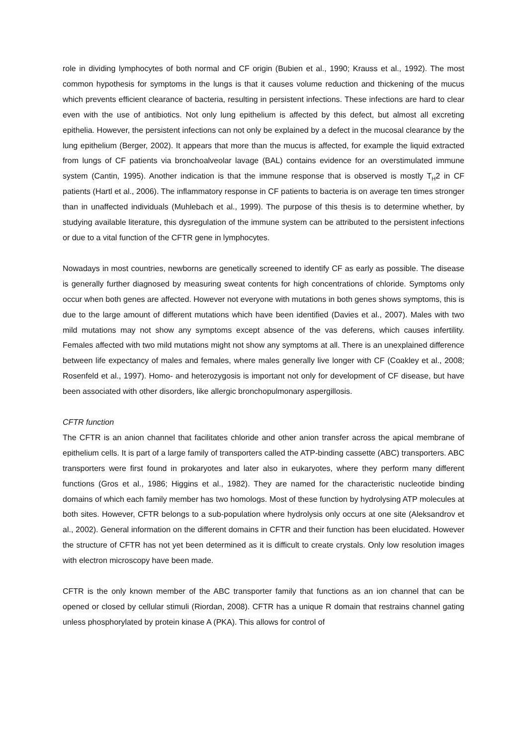role in dividing lymphocytes of both normal and CF origin (Bubien et al., 1990; Krauss et al., 1992). The most common hypothesis for symptoms in the lungs is that it causes volume reduction and thickening of the mucus which prevents efficient clearance of bacteria, resulting in persistent infections. These infections are hard to clear even with the use of antibiotics. Not only lung epithelium is affected by this defect, but almost all excreting epithelia. However, the persistent infections can not only be explained by a defect in the mucosal clearance by the lung epithelium (Berger, 2002). It appears that more than the mucus is affected, for example the liquid extracted from lungs of CF patients via bronchoalveolar lavage (BAL) contains evidence for an overstimulated immune system (Cantin, 1995). Another indication is that the immune response that is observed is mostly T<sub>H</sub>2 in CF patients (Hartl et al., 2006). The inflammatory response in CF patients to bacteria is on average ten times stronger than in unaffected individuals (Muhlebach et al., 1999). The purpose of this thesis is to determine whether, by studying available literature, this dysregulation of the immune system can be attributed to the persistent infections or due to a vital function of the CFTR gene in lymphocytes.
Nowadays in most countries, newborns are genetically screened to identify CF as early as possible. The disease is generally further diagnosed by measuring sweat contents for high concentrations of chloride. Symptoms only occur when both genes are affected. However not everyone with mutations in both genes shows symptoms, this is due to the large amount of different mutations which have been identified (Davies et al., 2007). Males with two mild mutations may not show any symptoms except absence of the vas deferens, which causes infertility. Females affected with two mild mutations might not show any symptoms at all. There is an unexplained difference between life expectancy of males and females, where males generally live longer with CF (Coakley et al., 2008; Rosenfeld et al., 1997). Homo- and heterozygosis is important not only for development of CF disease, but have been associated with other disorders, like allergic bronchopulmonary aspergillosis.
CFTR function
The CFTR is an anion channel that facilitates chloride and other anion transfer across the apical membrane of epithelium cells. It is part of a large family of transporters called the ATP-binding cassette (ABC) transporters. ABC transporters were first found in prokaryotes and later also in eukaryotes, where they perform many different functions (Gros et al., 1986; Higgins et al., 1982). They are named for the characteristic nucleotide binding domains of which each family member has two homologs. Most of these function by hydrolysing ATP molecules at both sites. However, CFTR belongs to a sub-population where hydrolysis only occurs at one site (Aleksandrov et al., 2002). General information on the different domains in CFTR and their function has been elucidated. However the structure of CFTR has not yet been determined as it is difficult to create crystals. Only low resolution images with electron microscopy have been made.
CFTR is the only known member of the ABC transporter family that functions as an ion channel that can be opened or closed by cellular stimuli (Riordan, 2008). CFTR has a unique R domain that restrains channel gating unless phosphorylated by protein kinase A (PKA). This allows for control of